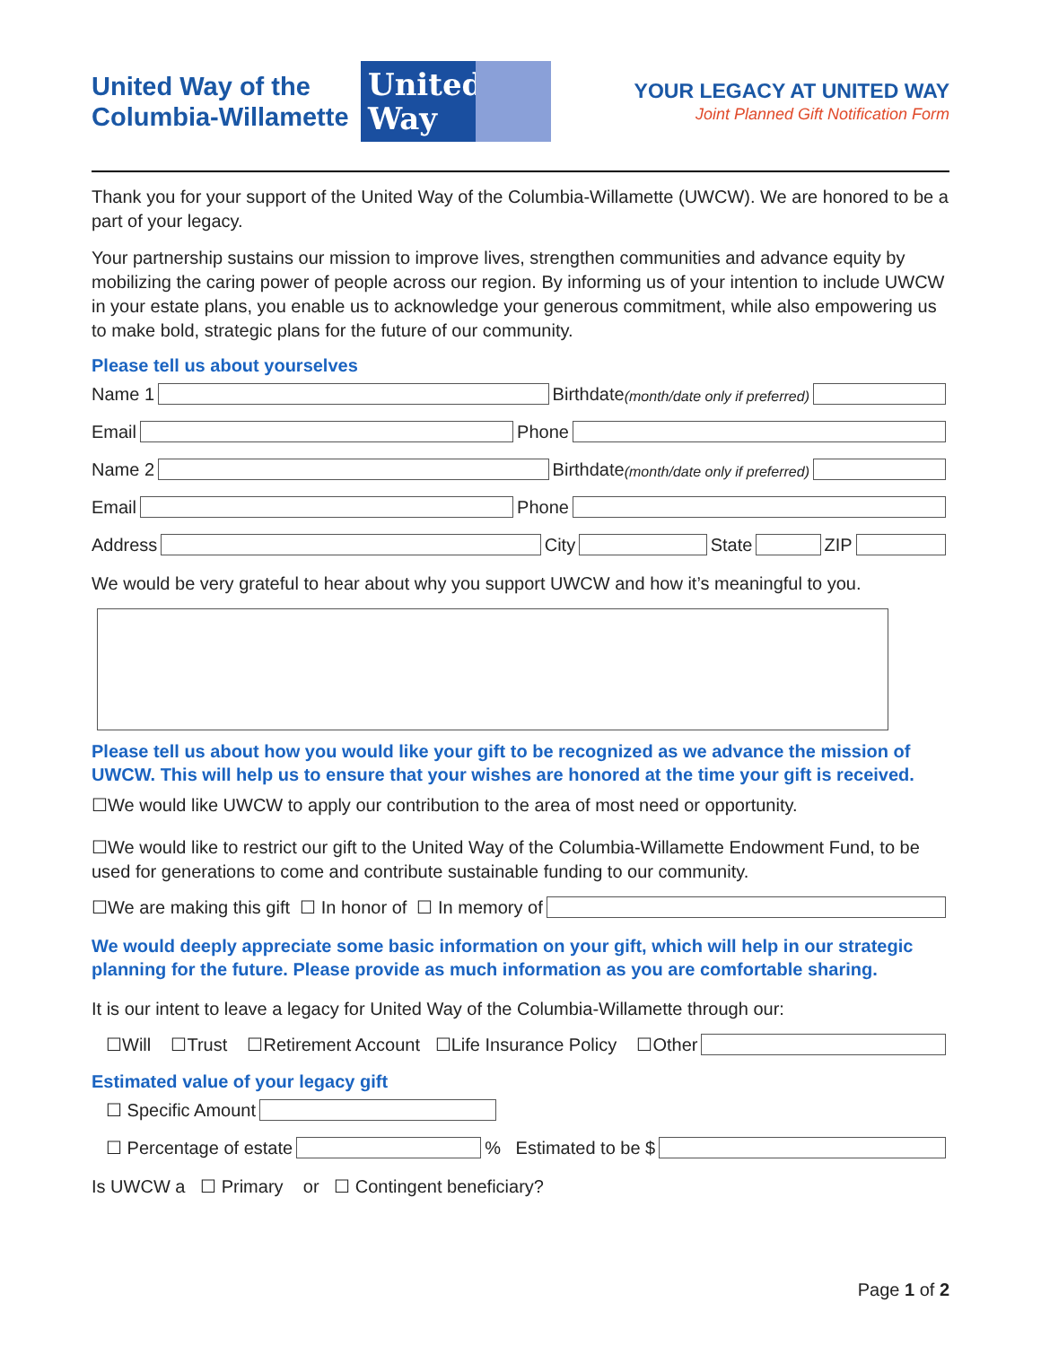United Way of the Columbia-Willamette
United Way
YOUR LEGACY AT UNITED WAY
Joint Planned Gift Notification Form
Thank you for your support of the United Way of the Columbia-Willamette (UWCW). We are honored to be a part of your legacy.
Your partnership sustains our mission to improve lives, strengthen communities and advance equity by mobilizing the caring power of people across our region. By informing us of your intention to include UWCW in your estate plans, you enable us to acknowledge your generous commitment, while also empowering us to make bold, strategic plans for the future of our community.
Please tell us about yourselves
Name 1 Birthdate (month/date only if preferred)
Email Phone
Name 2 Birthdate (month/date only if preferred)
Email Phone
Address City State ZIP
We would be very grateful to hear about why you support UWCW and how it’s meaningful to you.
Please tell us about how you would like your gift to be recognized as we advance the mission of UWCW. This will help us to ensure that your wishes are honored at the time your gift is received.
☐We would like UWCW to apply our contribution to the area of most need or opportunity.
☐We would like to restrict our gift to the United Way of the Columbia-Willamette Endowment Fund, to be used for generations to come and contribute sustainable funding to our community.
☐We are making this gift ☐ In honor of ☐ In memory of
We would deeply appreciate some basic information on your gift, which will help in our strategic planning for the future. Please provide as much information as you are comfortable sharing.
It is our intent to leave a legacy for United Way of the Columbia-Willamette through our:
☐Will ☐Trust ☐Retirement Account ☐Life Insurance Policy ☐Other
Estimated value of your legacy gift
☐ Specific Amount
☐ Percentage of estate % Estimated to be $
Is UWCW a ☐ Primary or ☐ Contingent beneficiary?
Page 1 of 2